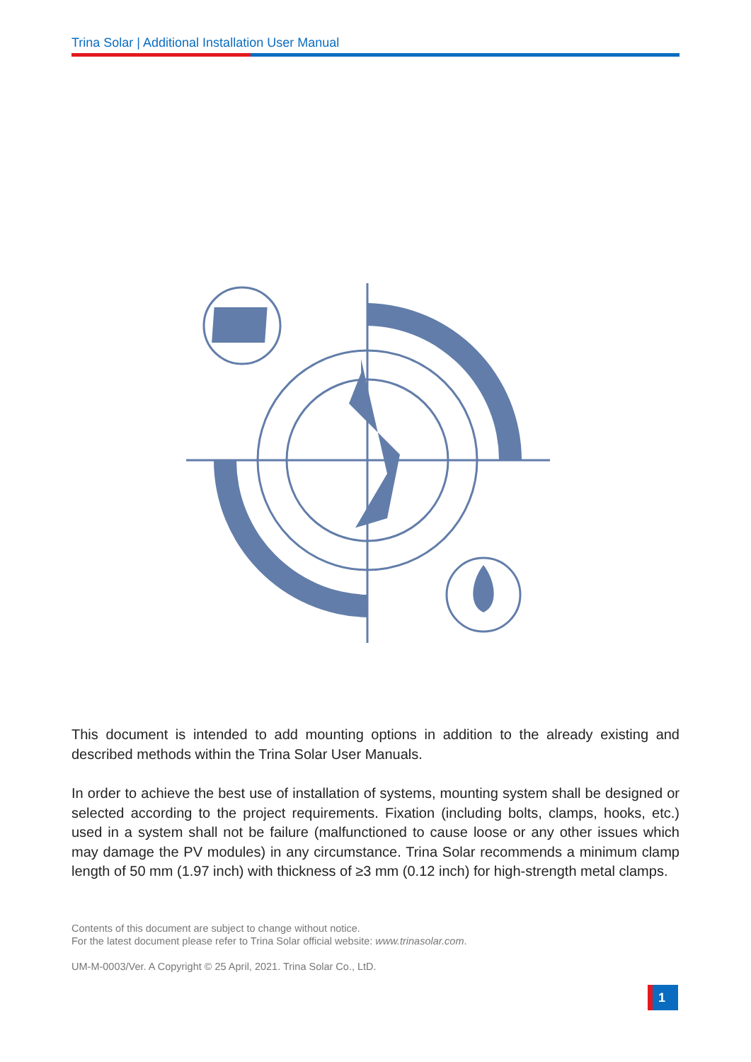Trina Solar | Additional Installation User Manual
This document is intended to add mounting options in addition to the already existing and described methods within the Trina Solar User Manuals.
In order to achieve the best use of installation of systems, mounting system shall be designed or selected according to the project requirements. Fixation (including bolts, clamps, hooks, etc.) used in a system shall not be failure (malfunctioned to cause loose or any other issues which may damage the PV modules) in any circumstance. Trina Solar recommends a minimum clamp length of 50 mm (1.97 inch) with thickness of ≥3 mm (0.12 inch) for high-strength metal clamps.
Contents of this document are subject to change without notice.
For the latest document please refer to Trina Solar official website: www.trinasolar.com.
UM-M-0003/Ver. A Copyright © 25 April, 2021. Trina Solar Co., LtD.
1